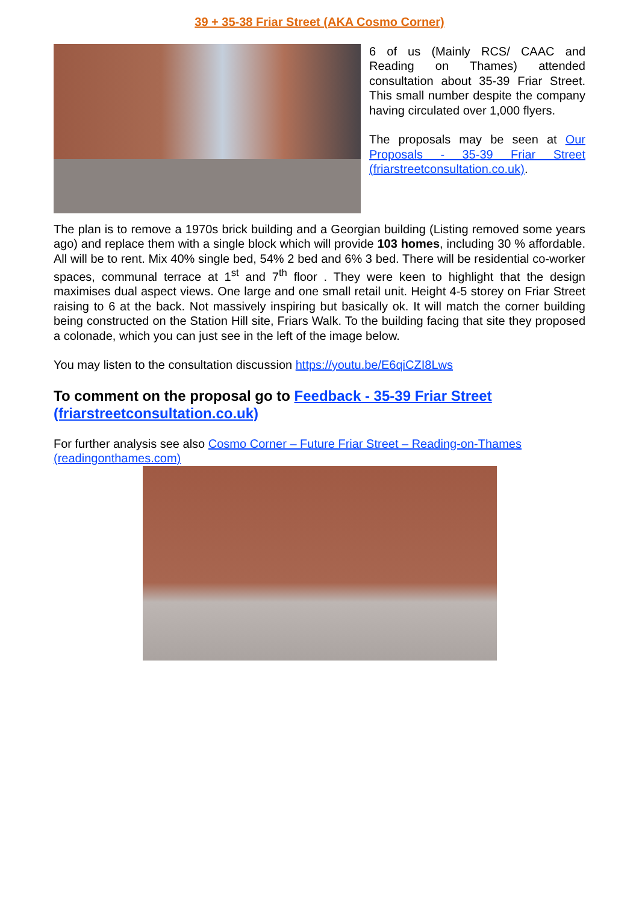39 + 35-38 Friar Street (AKA Cosmo Corner)
6 of us (Mainly RCS/ CAAC and Reading on Thames) attended consultation about 35-39 Friar Street. This small number despite the company having circulated over 1,000 flyers.
The proposals may be seen at Our Proposals - 35-39 Friar Street (friarstreetconsultation.co.uk).
The plan is to remove a 1970s brick building and a Georgian building (Listing removed some years ago) and replace them with a single block which will provide 103 homes, including 30 % affordable. All will be to rent. Mix 40% single bed, 54% 2 bed and 6% 3 bed. There will be residential co-worker spaces, communal terrace at 1<sup>st</sup> and 7<sup>th</sup> floor . They were keen to highlight that the design maximises dual aspect views. One large and one small retail unit. Height 4-5 storey on Friar Street raising to 6 at the back. Not massively inspiring but basically ok. It will match the corner building being constructed on the Station Hill site, Friars Walk. To the building facing that site they proposed a colonade, which you can just see in the left of the image below.
You may listen to the consultation discussion https://youtu.be/E6qiCZI8Lws
To comment on the proposal go to Feedback - 35-39 Friar Street (friarstreetconsultation.co.uk)
For further analysis see also Cosmo Corner – Future Friar Street – Reading-on-Thames (readingonthames.com)